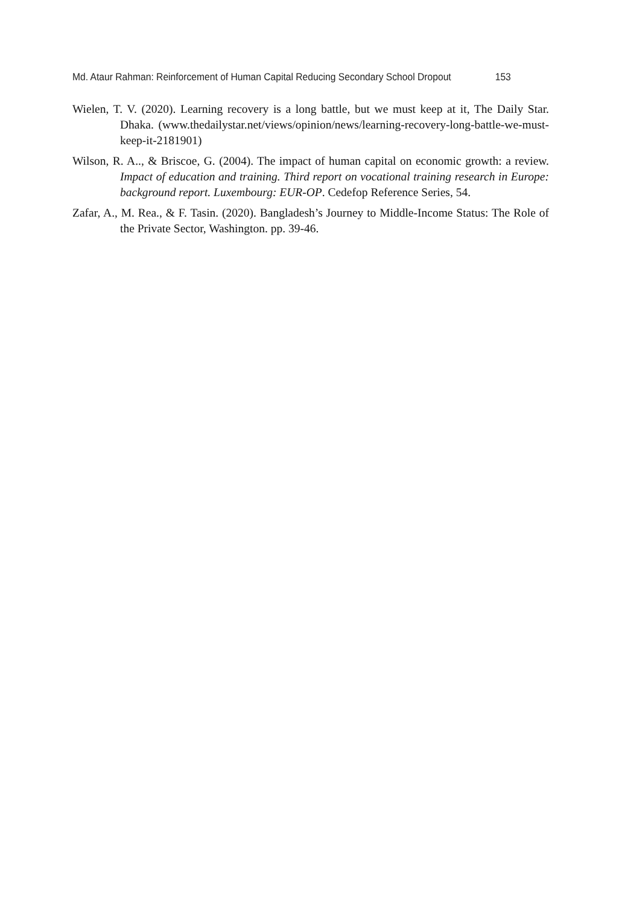Md. Ataur Rahman: Reinforcement of Human Capital Reducing Secondary School Dropout 153
Wielen, T. V. (2020). Learning recovery is a long battle, but we must keep at it, The Daily Star. Dhaka. (www.thedailystar.net/views/opinion/news/learning-recovery-long-battle-we-must-keep-it-2181901)
Wilson, R. A.., & Briscoe, G. (2004). The impact of human capital on economic growth: a review. Impact of education and training. Third report on vocational training research in Europe: background report. Luxembourg: EUR-OP. Cedefop Reference Series, 54.
Zafar, A., M. Rea., & F. Tasin. (2020). Bangladesh’s Journey to Middle-Income Status: The Role of the Private Sector, Washington. pp. 39-46.